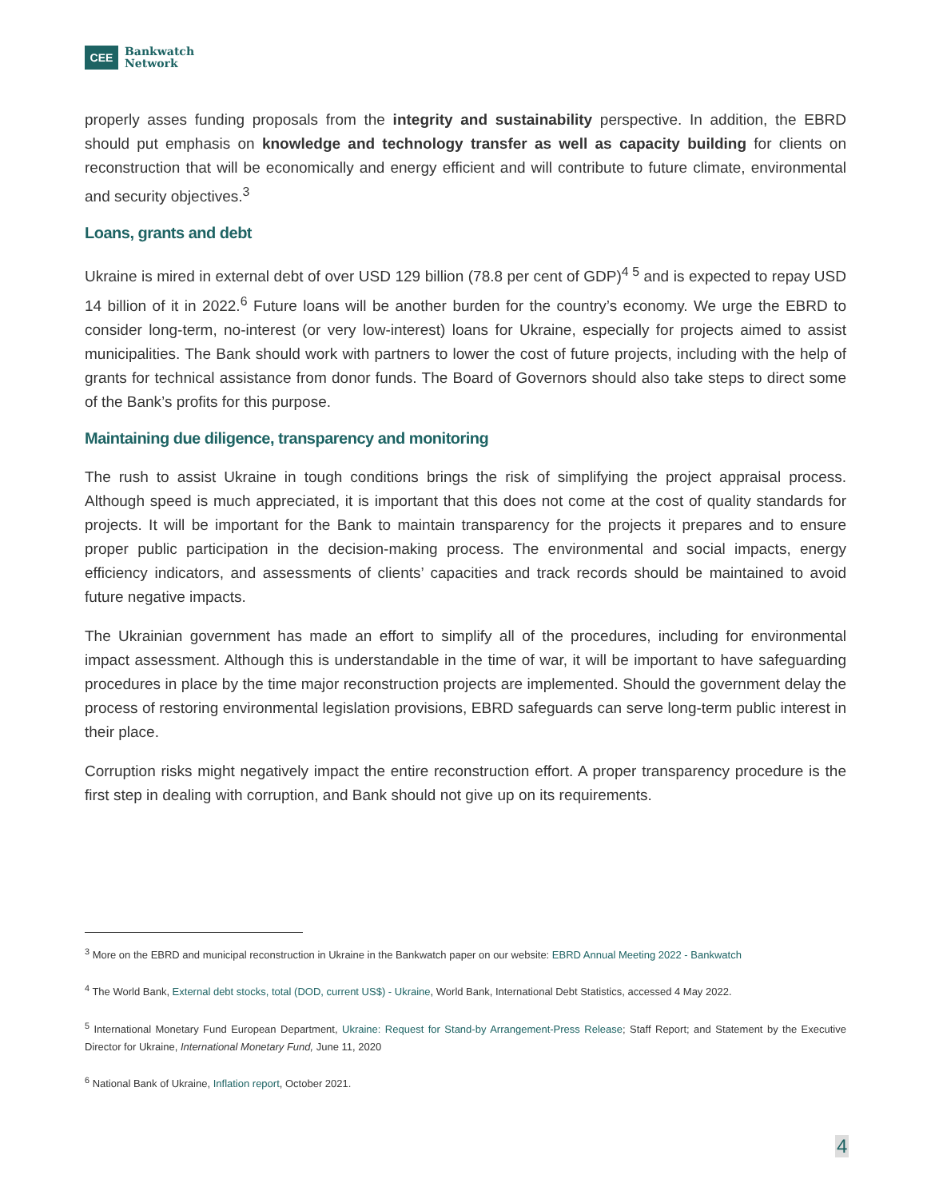CEE
Bankwatch
Network
properly asses funding proposals from the integrity and sustainability perspective. In addition, the EBRD should put emphasis on knowledge and technology transfer as well as capacity building for clients on reconstruction that will be economically and energy efficient and will contribute to future climate, environmental and security objectives.<sup>3</sup>
Loans, grants and debt
Ukraine is mired in external debt of over USD 129 billion (78.8 per cent of GDP)<sup>4 5</sup> and is expected to repay USD 14 billion of it in 2022.<sup>6</sup> Future loans will be another burden for the country’s economy. We urge the EBRD to consider long-term, no-interest (or very low-interest) loans for Ukraine, especially for projects aimed to assist municipalities. The Bank should work with partners to lower the cost of future projects, including with the help of grants for technical assistance from donor funds. The Board of Governors should also take steps to direct some of the Bank’s profits for this purpose.
Maintaining due diligence, transparency and monitoring
The rush to assist Ukraine in tough conditions brings the risk of simplifying the project appraisal process. Although speed is much appreciated, it is important that this does not come at the cost of quality standards for projects. It will be important for the Bank to maintain transparency for the projects it prepares and to ensure proper public participation in the decision-making process. The environmental and social impacts, energy efficiency indicators, and assessments of clients’ capacities and track records should be maintained to avoid future negative impacts.
The Ukrainian government has made an effort to simplify all of the procedures, including for environmental impact assessment. Although this is understandable in the time of war, it will be important to have safeguarding procedures in place by the time major reconstruction projects are implemented. Should the government delay the process of restoring environmental legislation provisions, EBRD safeguards can serve long-term public interest in their place.
Corruption risks might negatively impact the entire reconstruction effort. A proper transparency procedure is the first step in dealing with corruption, and Bank should not give up on its requirements.
<sup>3</sup> More on the EBRD and municipal reconstruction in Ukraine in the Bankwatch paper on our website: EBRD Annual Meeting 2022 - Bankwatch
<sup>4</sup> The World Bank, External debt stocks, total (DOD, current US$) - Ukraine, World Bank, International Debt Statistics, accessed 4 May 2022.
<sup>5</sup> International Monetary Fund European Department, Ukraine: Request for Stand-by Arrangement-Press Release; Staff Report; and Statement by the Executive Director for Ukraine, International Monetary Fund, June 11, 2020
<sup>6</sup> National Bank of Ukraine, Inflation report, October 2021.
4